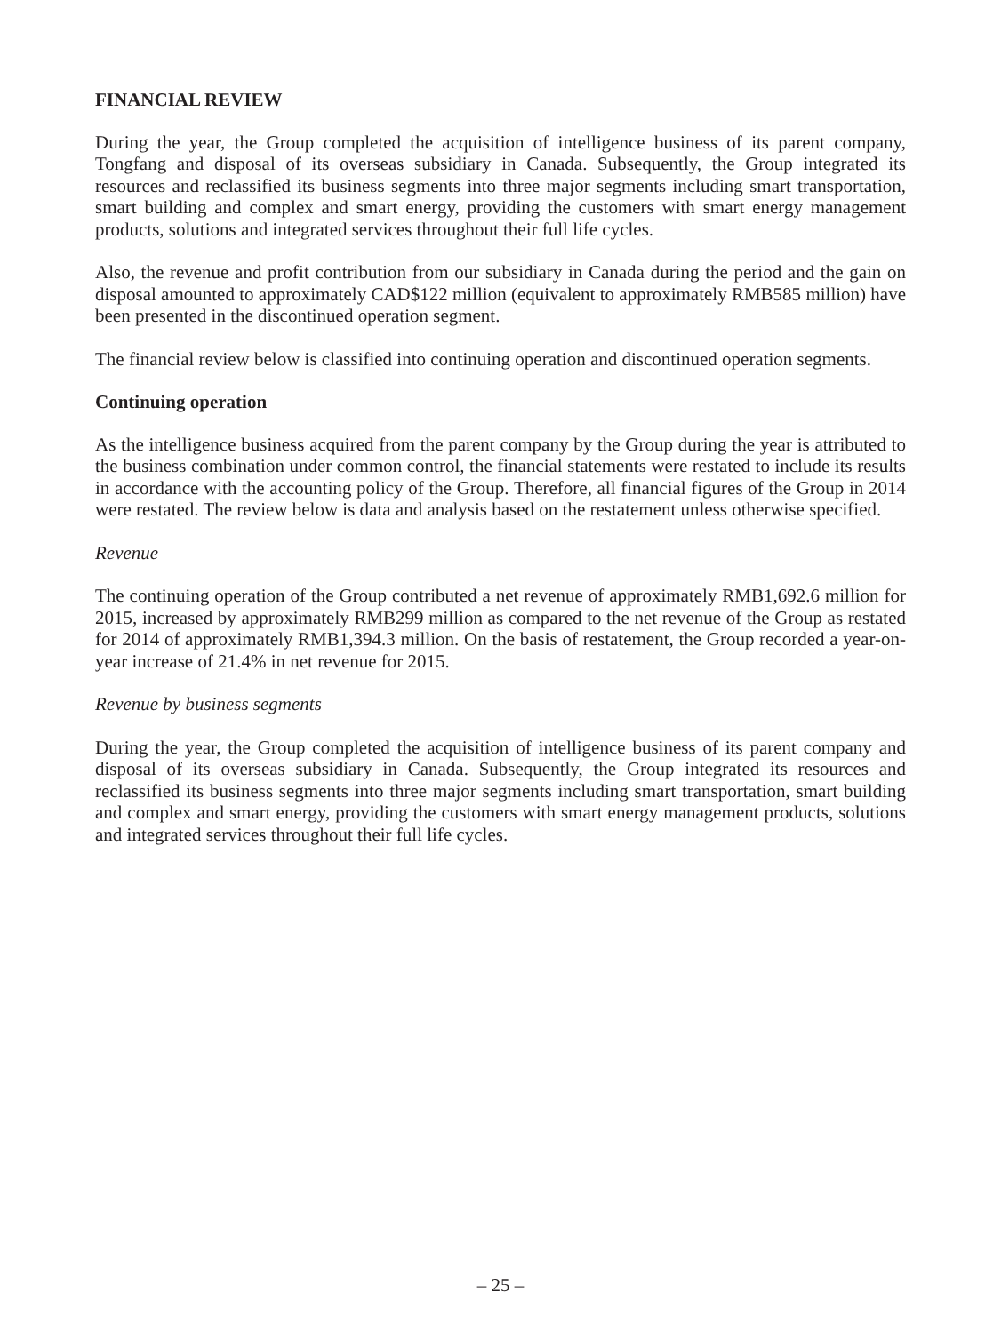FINANCIAL REVIEW
During the year, the Group completed the acquisition of intelligence business of its parent company, Tongfang and disposal of its overseas subsidiary in Canada. Subsequently, the Group integrated its resources and reclassified its business segments into three major segments including smart transportation, smart building and complex and smart energy, providing the customers with smart energy management products, solutions and integrated services throughout their full life cycles.
Also, the revenue and profit contribution from our subsidiary in Canada during the period and the gain on disposal amounted to approximately CAD$122 million (equivalent to approximately RMB585 million) have been presented in the discontinued operation segment.
The financial review below is classified into continuing operation and discontinued operation segments.
Continuing operation
As the intelligence business acquired from the parent company by the Group during the year is attributed to the business combination under common control, the financial statements were restated to include its results in accordance with the accounting policy of the Group. Therefore, all financial figures of the Group in 2014 were restated. The review below is data and analysis based on the restatement unless otherwise specified.
Revenue
The continuing operation of the Group contributed a net revenue of approximately RMB1,692.6 million for 2015, increased by approximately RMB299 million as compared to the net revenue of the Group as restated for 2014 of approximately RMB1,394.3 million. On the basis of restatement, the Group recorded a year-on-year increase of 21.4% in net revenue for 2015.
Revenue by business segments
During the year, the Group completed the acquisition of intelligence business of its parent company and disposal of its overseas subsidiary in Canada. Subsequently, the Group integrated its resources and reclassified its business segments into three major segments including smart transportation, smart building and complex and smart energy, providing the customers with smart energy management products, solutions and integrated services throughout their full life cycles.
– 25 –